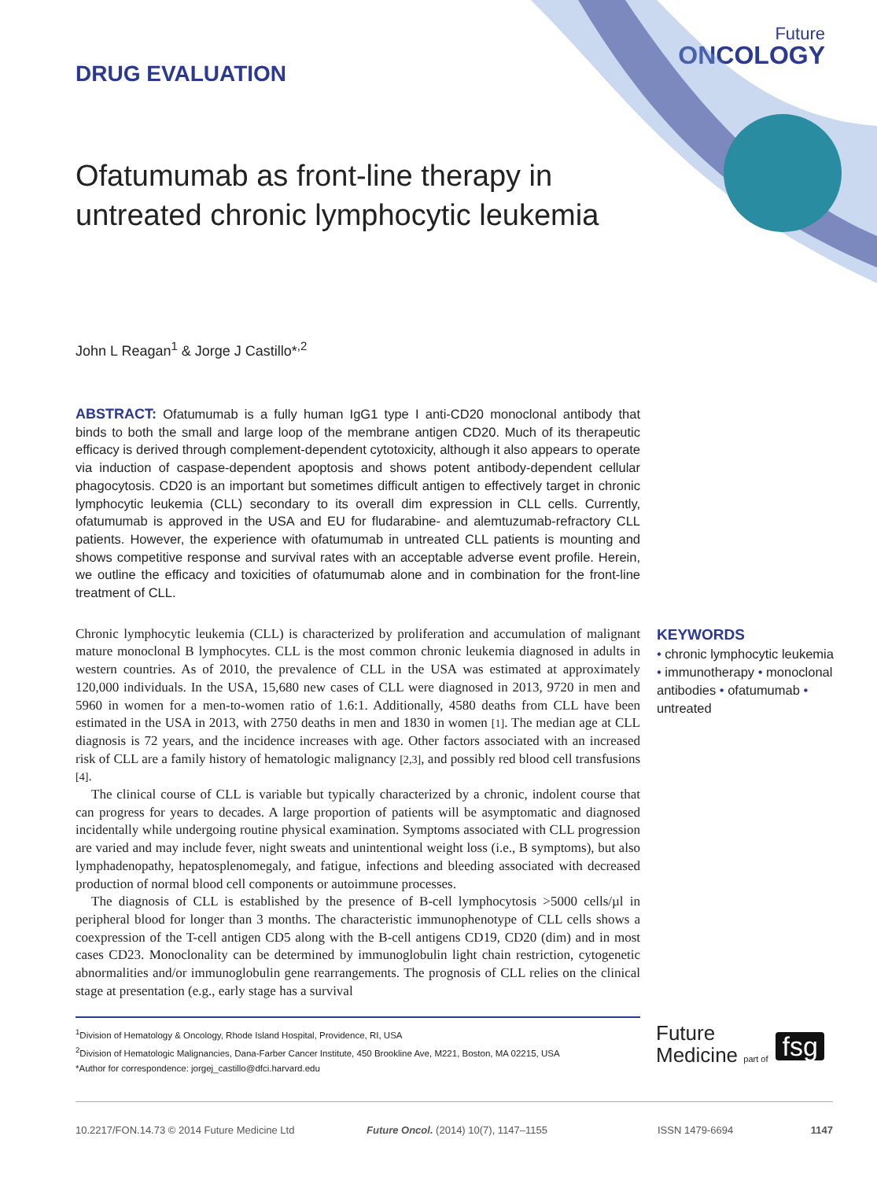DRUG EVALUATION
Future
ONCOLOGY
Ofatumumab as front-line therapy in untreated chronic lymphocytic leukemia
John L Reagan<sup>1</sup> & Jorge J Castillo*<sup>,2</sup>
ABSTRACT: Ofatumumab is a fully human IgG1 type I anti-CD20 monoclonal antibody that binds to both the small and large loop of the membrane antigen CD20. Much of its therapeutic efficacy is derived through complement-dependent cytotoxicity, although it also appears to operate via induction of caspase-dependent apoptosis and shows potent antibody-dependent cellular phagocytosis. CD20 is an important but sometimes difficult antigen to effectively target in chronic lymphocytic leukemia (CLL) secondary to its overall dim expression in CLL cells. Currently, ofatumumab is approved in the USA and EU for fludarabine- and alemtuzumab-refractory CLL patients. However, the experience with ofatumumab in untreated CLL patients is mounting and shows competitive response and survival rates with an acceptable adverse event profile. Herein, we outline the efficacy and toxicities of ofatumumab alone and in combination for the front-line treatment of CLL.
Chronic lymphocytic leukemia (CLL) is characterized by proliferation and accumulation of malignant mature monoclonal B lymphocytes. CLL is the most common chronic leukemia diagnosed in adults in western countries. As of 2010, the prevalence of CLL in the USA was estimated at approximately 120,000 individuals. In the USA, 15,680 new cases of CLL were diagnosed in 2013, 9720 in men and 5960 in women for a men-to-women ratio of 1.6:1. Additionally, 4580 deaths from CLL have been estimated in the USA in 2013, with 2750 deaths in men and 1830 in women [1]. The median age at CLL diagnosis is 72 years, and the incidence increases with age. Other factors associated with an increased risk of CLL are a family history of hematologic malignancy [2,3], and possibly red blood cell transfusions [4].
The clinical course of CLL is variable but typically characterized by a chronic, indolent course that can progress for years to decades. A large proportion of patients will be asymptomatic and diagnosed incidentally while undergoing routine physical examination. Symptoms associated with CLL progression are varied and may include fever, night sweats and unintentional weight loss (i.e., B symptoms), but also lymphadenopathy, hepatosplenomegaly, and fatigue, infections and bleeding associated with decreased production of normal blood cell components or autoimmune processes.
The diagnosis of CLL is established by the presence of B-cell lymphocytosis >5000 cells/µl in peripheral blood for longer than 3 months. The characteristic immunophenotype of CLL cells shows a coexpression of the T-cell antigen CD5 along with the B-cell antigens CD19, CD20 (dim) and in most cases CD23. Monoclonality can be determined by immunoglobulin light chain restriction, cytogenetic abnormalities and/or immunoglobulin gene rearrangements. The prognosis of CLL relies on the clinical stage at presentation (e.g., early stage has a survival
KEYWORDS
• chronic lymphocytic leukemia • immunotherapy • monoclonal antibodies • ofatumumab • untreated
<sup>1</sup> Division of Hematology & Oncology, Rhode Island Hospital, Providence, RI, USA
<sup>2</sup> Division of Hematologic Malignancies, Dana-Farber Cancer Institute, 450 Brookline Ave, M221, Boston, MA 02215, USA
*Author for correspondence: jorgej_castillo@dfci.harvard.edu
Future
Medicine part of
fsg
10.2217/FON.14.73 © 2014 Future Medicine Ltd Future Oncol. (2014) 10(7), 1147–1155 ISSN 1479-6694 1147